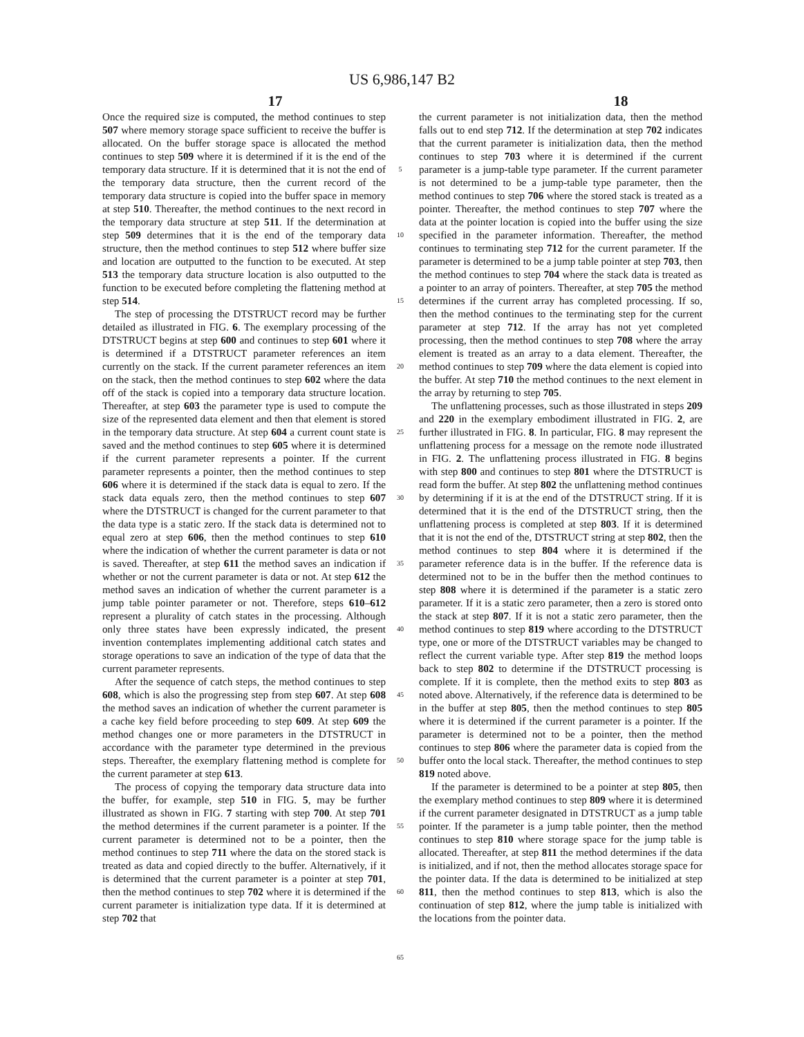US 6,986,147 B2
17 18
Once the required size is computed, the method continues to step 507 where memory storage space sufficient to receive the buffer is allocated. On the buffer storage space is allocated the method continues to step 509 where it is determined if it is the end of the temporary data structure. If it is determined that it is not the end of the temporary data structure, then the current record of the temporary data structure is copied into the buffer space in memory at step 510. Thereafter, the method continues to the next record in the temporary data structure at step 511. If the determination at step 509 determines that it is the end of the temporary data structure, then the method continues to step 512 where buffer size and location are outputted to the function to be executed. At step 513 the temporary data structure location is also outputted to the function to be executed before completing the flattening method at step 514.
The step of processing the DTSTRUCT record may be further detailed as illustrated in FIG. 6. The exemplary processing of the DTSTRUCT begins at step 600 and continues to step 601 where it is determined if a DTSTRUCT parameter references an item currently on the stack. If the current parameter references an item on the stack, then the method continues to step 602 where the data off of the stack is copied into a temporary data structure location. Thereafter, at step 603 the parameter type is used to compute the size of the represented data element and then that element is stored in the temporary data structure. At step 604 a current count state is saved and the method continues to step 605 where it is determined if the current parameter represents a pointer. If the current parameter represents a pointer, then the method continues to step 606 where it is determined if the stack data is equal to zero. If the stack data equals zero, then the method continues to step 607 where the DTSTRUCT is changed for the current parameter to that the data type is a static zero. If the stack data is determined not to equal zero at step 606, then the method continues to step 610 where the indication of whether the current parameter is data or not is saved. Thereafter, at step 611 the method saves an indication if whether or not the current parameter is data or not. At step 612 the method saves an indication of whether the current parameter is a jump table pointer parameter or not. Therefore, steps 610–612 represent a plurality of catch states in the processing. Although only three states have been expressly indicated, the present invention contemplates implementing additional catch states and storage operations to save an indication of the type of data that the current parameter represents.
After the sequence of catch steps, the method continues to step 608, which is also the progressing step from step 607. At step 608 the method saves an indication of whether the current parameter is a cache key field before proceeding to step 609. At step 609 the method changes one or more parameters in the DTSTRUCT in accordance with the parameter type determined in the previous steps. Thereafter, the exemplary flattening method is complete for the current parameter at step 613.
The process of copying the temporary data structure data into the buffer, for example, step 510 in FIG. 5, may be further illustrated as shown in FIG. 7 starting with step 700. At step 701 the method determines if the current parameter is a pointer. If the current parameter is determined not to be a pointer, then the method continues to step 711 where the data on the stored stack is treated as data and copied directly to the buffer. Alternatively, if it is determined that the current parameter is a pointer at step 701, then the method continues to step 702 where it is determined if the current parameter is initialization type data. If it is determined at step 702 that
5
10
15
20
25
30
35
40
45
50
55
60
65
the current parameter is not initialization data, then the method falls out to end step 712. If the determination at step 702 indicates that the current parameter is initialization data, then the method continues to step 703 where it is determined if the current parameter is a jump-table type parameter. If the current parameter is not determined to be a jump-table type parameter, then the method continues to step 706 where the stored stack is treated as a pointer. Thereafter, the method continues to step 707 where the data at the pointer location is copied into the buffer using the size specified in the parameter information. Thereafter, the method continues to terminating step 712 for the current parameter. If the parameter is determined to be a jump table pointer at step 703, then the method continues to step 704 where the stack data is treated as a pointer to an array of pointers. Thereafter, at step 705 the method determines if the current array has completed processing. If so, then the method continues to the terminating step for the current parameter at step 712. If the array has not yet completed processing, then the method continues to step 708 where the array element is treated as an array to a data element. Thereafter, the method continues to step 709 where the data element is copied into the buffer. At step 710 the method continues to the next element in the array by returning to step 705.
The unflattening processes, such as those illustrated in steps 209 and 220 in the exemplary embodiment illustrated in FIG. 2, are further illustrated in FIG. 8. In particular, FIG. 8 may represent the unflattening process for a message on the remote node illustrated in FIG. 2. The unflattening process illustrated in FIG. 8 begins with step 800 and continues to step 801 where the DTSTRUCT is read form the buffer. At step 802 the unflattening method continues by determining if it is at the end of the DTSTRUCT string. If it is determined that it is the end of the DTSTRUCT string, then the unflattening process is completed at step 803. If it is determined that it is not the end of the, DTSTRUCT string at step 802, then the method continues to step 804 where it is determined if the parameter reference data is in the buffer. If the reference data is determined not to be in the buffer then the method continues to step 808 where it is determined if the parameter is a static zero parameter. If it is a static zero parameter, then a zero is stored onto the stack at step 807. If it is not a static zero parameter, then the method continues to step 819 where according to the DTSTRUCT type, one or more of the DTSTRUCT variables may be changed to reflect the current variable type. After step 819 the method loops back to step 802 to determine if the DTSTRUCT processing is complete. If it is complete, then the method exits to step 803 as noted above. Alternatively, if the reference data is determined to be in the buffer at step 805, then the method continues to step 805 where it is determined if the current parameter is a pointer. If the parameter is determined not to be a pointer, then the method continues to step 806 where the parameter data is copied from the buffer onto the local stack. Thereafter, the method continues to step 819 noted above.
If the parameter is determined to be a pointer at step 805, then the exemplary method continues to step 809 where it is determined if the current parameter designated in DTSTRUCT as a jump table pointer. If the parameter is a jump table pointer, then the method continues to step 810 where storage space for the jump table is allocated. Thereafter, at step 811 the method determines if the data is initialized, and if not, then the method allocates storage space for the pointer data. If the data is determined to be initialized at step 811, then the method continues to step 813, which is also the continuation of step 812, where the jump table is initialized with the locations from the pointer data.